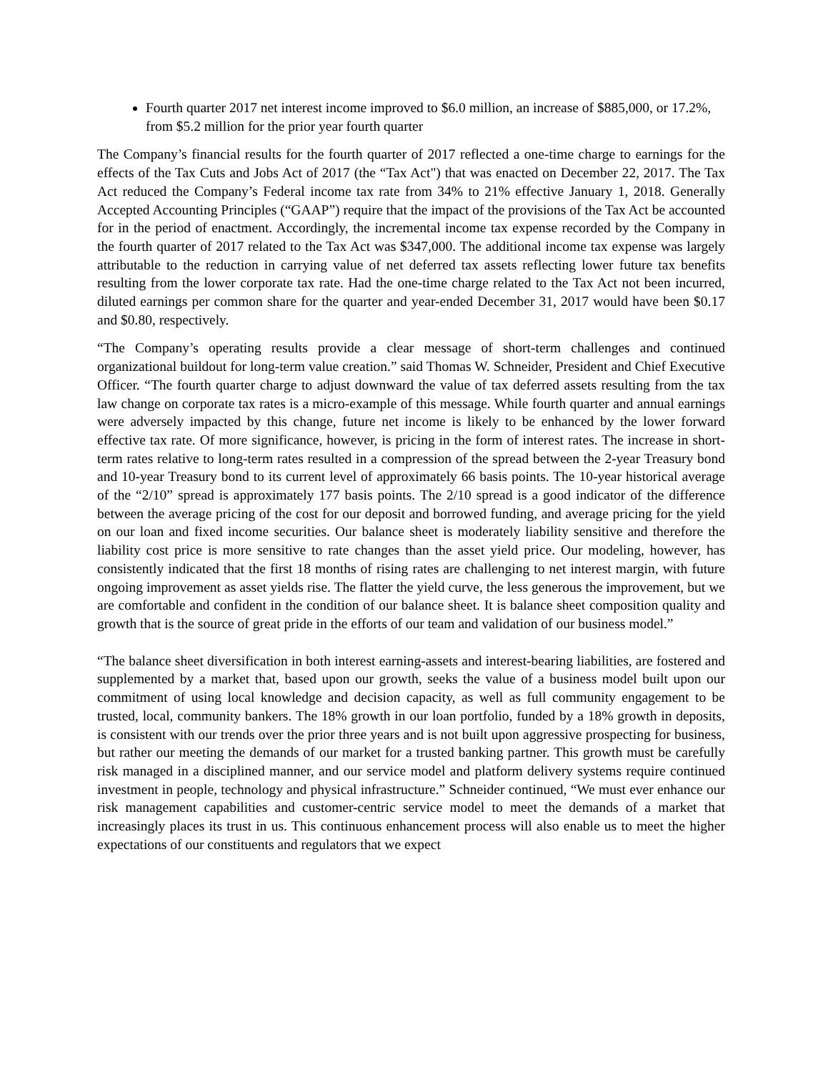Fourth quarter 2017 net interest income improved to $6.0 million, an increase of $885,000, or 17.2%, from $5.2 million for the prior year fourth quarter
The Company’s financial results for the fourth quarter of 2017 reflected a one-time charge to earnings for the effects of the Tax Cuts and Jobs Act of 2017 (the “Tax Act") that was enacted on December 22, 2017. The Tax Act reduced the Company’s Federal income tax rate from 34% to 21% effective January 1, 2018. Generally Accepted Accounting Principles (“GAAP”) require that the impact of the provisions of the Tax Act be accounted for in the period of enactment. Accordingly, the incremental income tax expense recorded by the Company in the fourth quarter of 2017 related to the Tax Act was $347,000. The additional income tax expense was largely attributable to the reduction in carrying value of net deferred tax assets reflecting lower future tax benefits resulting from the lower corporate tax rate. Had the one-time charge related to the Tax Act not been incurred, diluted earnings per common share for the quarter and year-ended December 31, 2017 would have been $0.17 and $0.80, respectively.
“The Company’s operating results provide a clear message of short-term challenges and continued organizational buildout for long-term value creation.” said Thomas W. Schneider, President and Chief Executive Officer. “The fourth quarter charge to adjust downward the value of tax deferred assets resulting from the tax law change on corporate tax rates is a micro-example of this message. While fourth quarter and annual earnings were adversely impacted by this change, future net income is likely to be enhanced by the lower forward effective tax rate. Of more significance, however, is pricing in the form of interest rates. The increase in short-term rates relative to long-term rates resulted in a compression of the spread between the 2-year Treasury bond and 10-year Treasury bond to its current level of approximately 66 basis points. The 10-year historical average of the “2/10” spread is approximately 177 basis points. The 2/10 spread is a good indicator of the difference between the average pricing of the cost for our deposit and borrowed funding, and average pricing for the yield on our loan and fixed income securities. Our balance sheet is moderately liability sensitive and therefore the liability cost price is more sensitive to rate changes than the asset yield price. Our modeling, however, has consistently indicated that the first 18 months of rising rates are challenging to net interest margin, with future ongoing improvement as asset yields rise. The flatter the yield curve, the less generous the improvement, but we are comfortable and confident in the condition of our balance sheet. It is balance sheet composition quality and growth that is the source of great pride in the efforts of our team and validation of our business model.”
“The balance sheet diversification in both interest earning-assets and interest-bearing liabilities, are fostered and supplemented by a market that, based upon our growth, seeks the value of a business model built upon our commitment of using local knowledge and decision capacity, as well as full community engagement to be trusted, local, community bankers. The 18% growth in our loan portfolio, funded by a 18% growth in deposits, is consistent with our trends over the prior three years and is not built upon aggressive prospecting for business, but rather our meeting the demands of our market for a trusted banking partner. This growth must be carefully risk managed in a disciplined manner, and our service model and platform delivery systems require continued investment in people, technology and physical infrastructure.” Schneider continued, “We must ever enhance our risk management capabilities and customer-centric service model to meet the demands of a market that increasingly places its trust in us. This continuous enhancement process will also enable us to meet the higher expectations of our constituents and regulators that we expect